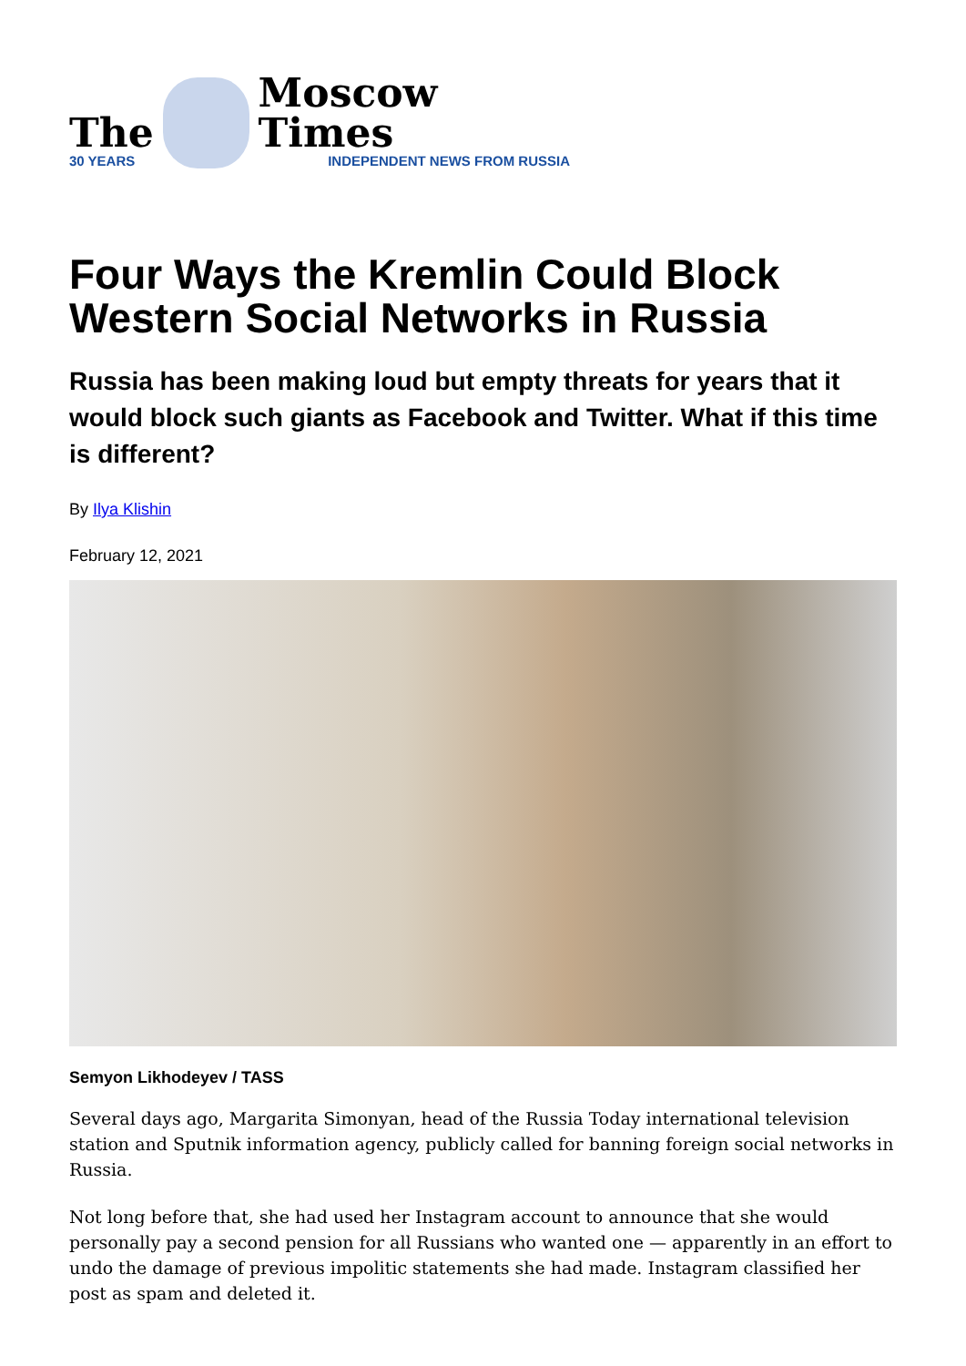The
30 YEARS
Moscow Times
INDEPENDENT NEWS FROM RUSSIA
Four Ways the Kremlin Could Block Western Social Networks in Russia
Russia has been making loud but empty threats for years that it would block such giants as Facebook and Twitter. What if this time is different?
By Ilya Klishin
February 12, 2021
Semyon Likhodeyev / TASS
Several days ago, Margarita Simonyan, head of the Russia Today international television station and Sputnik information agency, publicly called for banning foreign social networks in Russia.
Not long before that, she had used her Instagram account to announce that she would personally pay a second pension for all Russians who wanted one — apparently in an effort to undo the damage of previous impolitic statements she had made. Instagram classified her post as spam and deleted it.